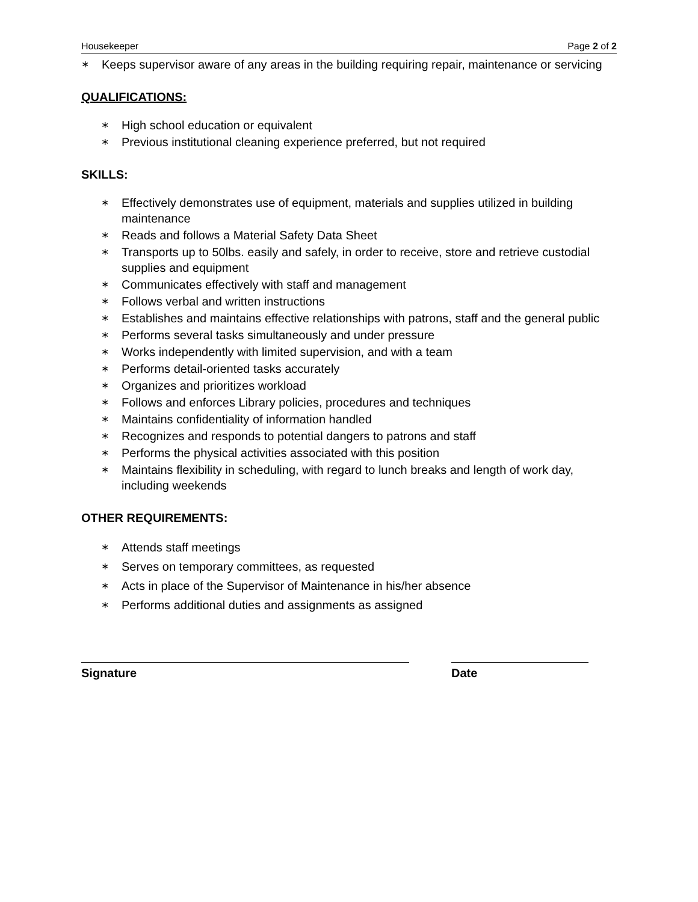Housekeeper Page 2 of 2
∗ Keeps supervisor aware of any areas in the building requiring repair, maintenance or servicing
QUALIFICATIONS:
∗ High school education or equivalent
∗ Previous institutional cleaning experience preferred, but not required
SKILLS:
∗ Effectively demonstrates use of equipment, materials and supplies utilized in building maintenance
∗ Reads and follows a Material Safety Data Sheet
∗ Transports up to 50lbs. easily and safely, in order to receive, store and retrieve custodial supplies and equipment
∗ Communicates effectively with staff and management
∗ Follows verbal and written instructions
∗ Establishes and maintains effective relationships with patrons, staff and the general public
∗ Performs several tasks simultaneously and under pressure
∗ Works independently with limited supervision, and with a team
∗ Performs detail-oriented tasks accurately
∗ Organizes and prioritizes workload
∗ Follows and enforces Library policies, procedures and techniques
∗ Maintains confidentiality of information handled
∗ Recognizes and responds to potential dangers to patrons and staff
∗ Performs the physical activities associated with this position
∗ Maintains flexibility in scheduling, with regard to lunch breaks and length of work day, including weekends
OTHER REQUIREMENTS:
∗ Attends staff meetings
∗ Serves on temporary committees, as requested
∗ Acts in place of the Supervisor of Maintenance in his/her absence
∗ Performs additional duties and assignments as assigned
Signature Date